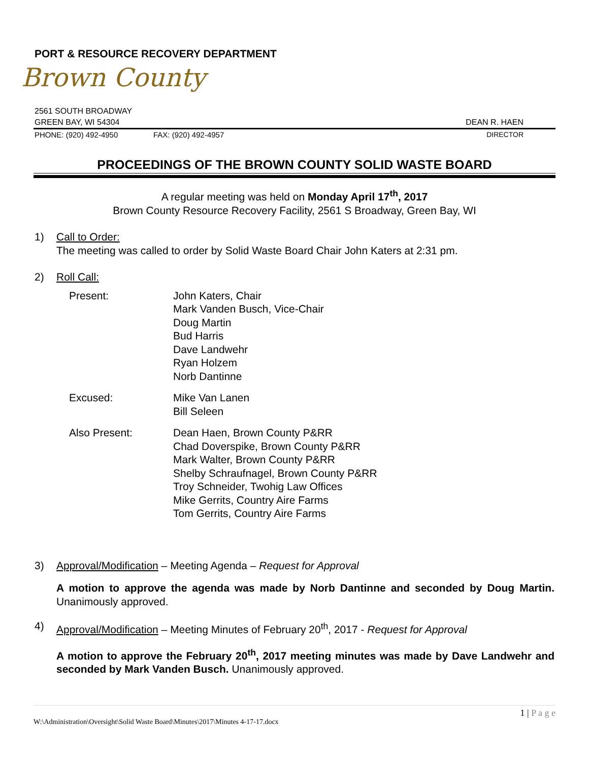PORT & RESOURCE RECOVERY DEPARTMENT
Brown County
2561 SOUTH BROADWAY
GREEN BAY, WI 54304 DEAN R. HAEN
PHONE: (920) 492-4950 FAX: (920) 492-4957 DIRECTOR
PROCEEDINGS OF THE BROWN COUNTY SOLID WASTE BOARD
A regular meeting was held on Monday April 17<sup>th</sup>, 2017
Brown County Resource Recovery Facility, 2561 S Broadway, Green Bay, WI
1) Call to Order:
The meeting was called to order by Solid Waste Board Chair John Katers at 2:31 pm.
2) Roll Call:
Present: John Katers, Chair
Mark Vanden Busch, Vice-Chair
Doug Martin
Bud Harris
Dave Landwehr
Ryan Holzem
Norb Dantinne
Excused: Mike Van Lanen
Bill Seleen
Also Present: Dean Haen, Brown County P&RR
Chad Doverspike, Brown County P&RR
Mark Walter, Brown County P&RR
Shelby Schraufnagel, Brown County P&RR
Troy Schneider, Twohig Law Offices
Mike Gerrits, Country Aire Farms
Tom Gerrits, Country Aire Farms
3) Approval/Modification – Meeting Agenda – Request for Approval
A motion to approve the agenda was made by Norb Dantinne and seconded by Doug Martin. Unanimously approved.
4) Approval/Modification – Meeting Minutes of February 20<sup>th</sup>, 2017 - Request for Approval
A motion to approve the February 20<sup>th</sup>, 2017 meeting minutes was made by Dave Landwehr and seconded by Mark Vanden Busch. Unanimously approved.
1 | P a g e
W:\Administration\Oversight\Solid Waste Board\Minutes\2017\Minutes 4-17-17.docx